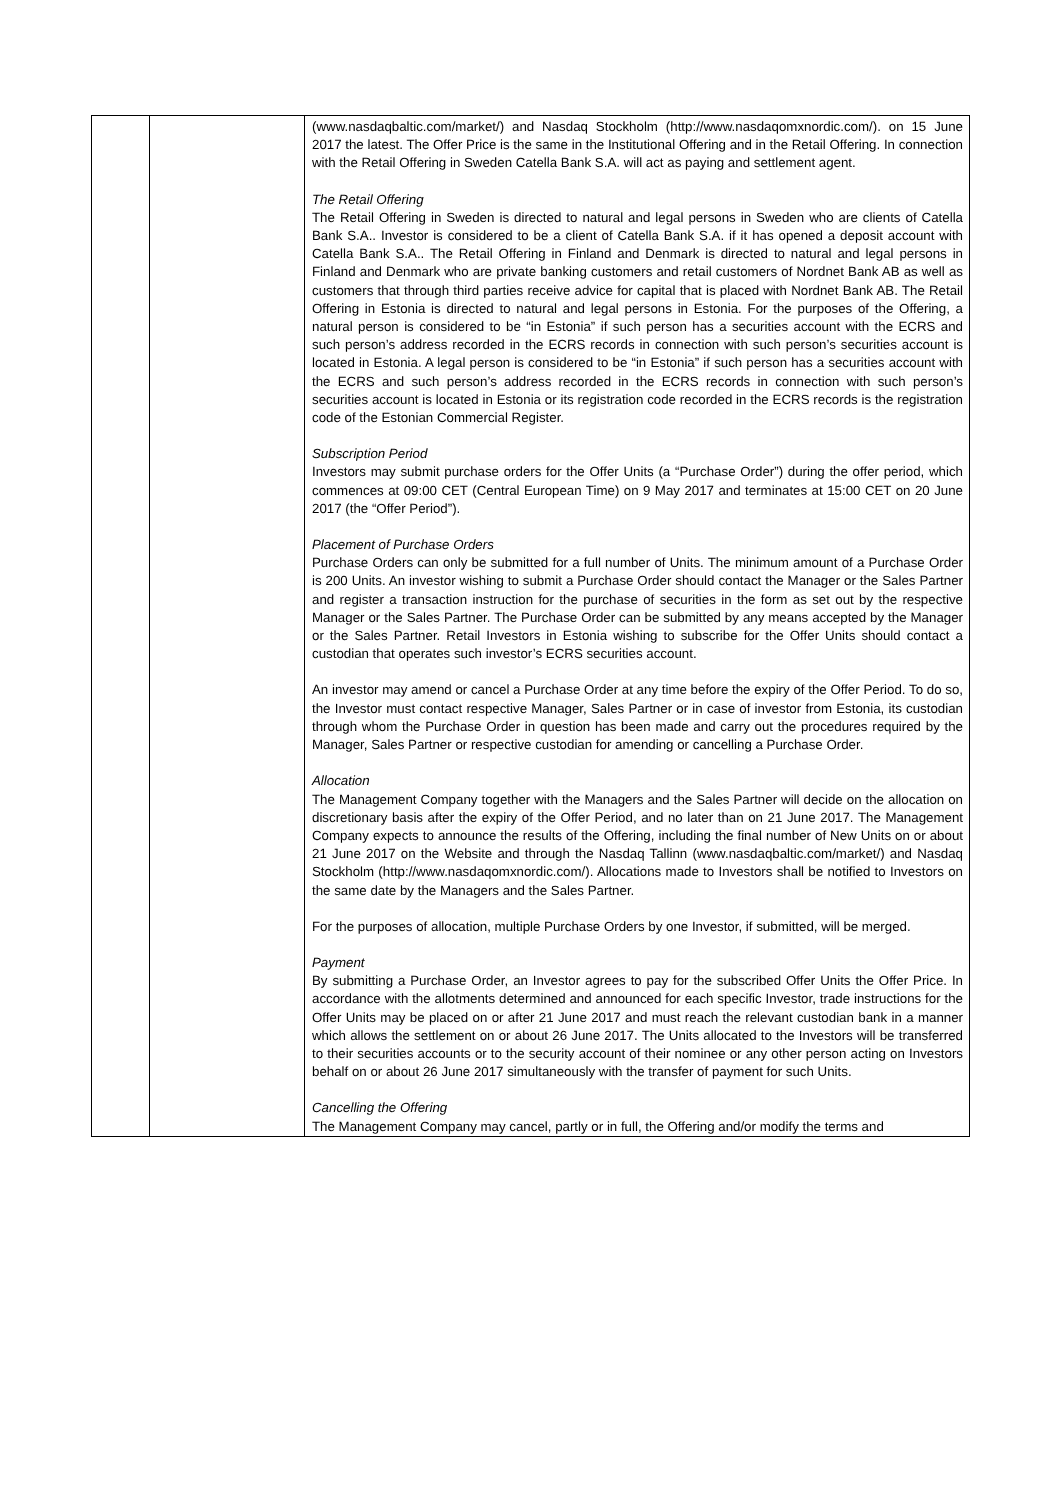| | | (www.nasdaqbaltic.com/market/) and Nasdaq Stockholm (http://www.nasdaqomxnordic.com/). on 15 June 2017 the latest. The Offer Price is the same in the Institutional Offering and in the Retail Offering. In connection with the Retail Offering in Sweden Catella Bank S.A. will act as paying and settlement agent. The Retail Offering The Retail Offering in Sweden is directed to natural and legal persons in Sweden who are clients of Catella Bank S.A.. Investor is considered to be a client of Catella Bank S.A. if it has opened a deposit account with Catella Bank S.A.. The Retail Offering in Finland and Denmark is directed to natural and legal persons in Finland and Denmark who are private banking customers and retail customers of Nordnet Bank AB as well as customers that through third parties receive advice for capital that is placed with Nordnet Bank AB. The Retail Offering in Estonia is directed to natural and legal persons in Estonia. For the purposes of the Offering, a natural person is considered to be “in Estonia” if such person has a securities account with the ECRS and such person’s address recorded in the ECRS records in connection with such person’s securities account is located in Estonia. A legal person is considered to be “in Estonia” if such person has a securities account with the ECRS and such person’s address recorded in the ECRS records in connection with such person’s securities account is located in Estonia or its registration code recorded in the ECRS records is the registration code of the Estonian Commercial Register. Subscription Period Investors may submit purchase orders for the Offer Units (a “Purchase Order”) during the offer period, which commences at 09:00 CET (Central European Time) on 9 May 2017 and terminates at 15:00 CET on 20 June 2017 (the “Offer Period”). Placement of Purchase Orders Purchase Orders can only be submitted for a full number of Units. The minimum amount of a Purchase Order is 200 Units. An investor wishing to submit a Purchase Order should contact the Manager or the Sales Partner and register a transaction instruction for the purchase of securities in the form as set out by the respective Manager or the Sales Partner. The Purchase Order can be submitted by any means accepted by the Manager or the Sales Partner. Retail Investors in Estonia wishing to subscribe for the Offer Units should contact a custodian that operates such investor’s ECRS securities account. An investor may amend or cancel a Purchase Order at any time before the expiry of the Offer Period. To do so, the Investor must contact respective Manager, Sales Partner or in case of investor from Estonia, its custodian through whom the Purchase Order in question has been made and carry out the procedures required by the Manager, Sales Partner or respective custodian for amending or cancelling a Purchase Order. Allocation The Management Company together with the Managers and the Sales Partner will decide on the allocation on discretionary basis after the expiry of the Offer Period, and no later than on 21 June 2017. The Management Company expects to announce the results of the Offering, including the final number of New Units on or about 21 June 2017 on the Website and through the Nasdaq Tallinn (www.nasdaqbaltic.com/market/) and Nasdaq Stockholm (http://www.nasdaqomxnordic.com/). Allocations made to Investors shall be notified to Investors on the same date by the Managers and the Sales Partner. For the purposes of allocation, multiple Purchase Orders by one Investor, if submitted, will be merged. Payment By submitting a Purchase Order, an Investor agrees to pay for the subscribed Offer Units the Offer Price. In accordance with the allotments determined and announced for each specific Investor, trade instructions for the Offer Units may be placed on or after 21 June 2017 and must reach the relevant custodian bank in a manner which allows the settlement on or about 26 June 2017. The Units allocated to the Investors will be transferred to their securities accounts or to the security account of their nominee or any other person acting on Investors behalf on or about 26 June 2017 simultaneously with the transfer of payment for such Units. Cancelling the Offering The Management Company may cancel, partly or in full, the Offering and/or modify the terms and |